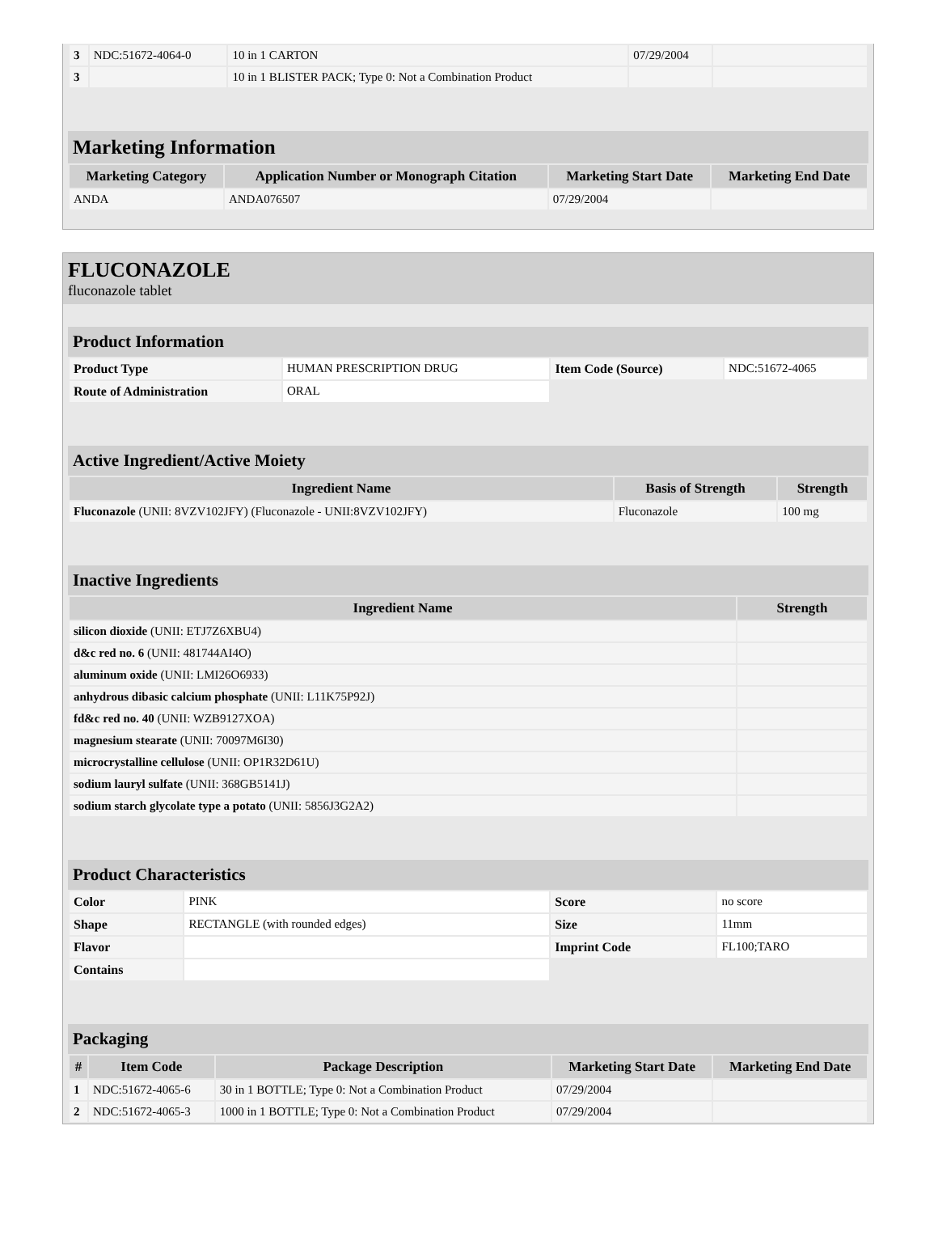| 3 | NDC:51672-4064-0 | 10 in 1 CARTON | 07/29/2004 | |
| 3 | | 10 in 1 BLISTER PACK; Type 0: Not a Combination Product | | |
Marketing Information
| Marketing Category | Application Number or Monograph Citation | Marketing Start Date | Marketing End Date |
| --- | --- | --- | --- |
| ANDA | ANDA076507 | 07/29/2004 | |
FLUCONAZOLE
fluconazole tablet
Product Information
| Product Type | HUMAN PRESCRIPTION DRUG | Item Code (Source) | NDC:51672-4065 |
| Route of Administration | ORAL | | |
Active Ingredient/Active Moiety
| Ingredient Name | Basis of Strength | Strength |
| --- | --- | --- |
| Fluconazole (UNII: 8VZV102JFY) (Fluconazole - UNII:8VZV102JFY) | Fluconazole | 100 mg |
Inactive Ingredients
| Ingredient Name | Strength |
| --- | --- |
| silicon dioxide (UNII: ETJ7Z6XBU4) | |
| d&c red no. 6 (UNII: 481744AI4O) | |
| aluminum oxide (UNII: LMI26O6933) | |
| anhydrous dibasic calcium phosphate (UNII: L11K75P92J) | |
| fd&c red no. 40 (UNII: WZB9127XOA) | |
| magnesium stearate (UNII: 70097M6I30) | |
| microcrystalline cellulose (UNII: OP1R32D61U) | |
| sodium lauryl sulfate (UNII: 368GB5141J) | |
| sodium starch glycolate type a potato (UNII: 5856J3G2A2) | |
Product Characteristics
| Color | PINK | Score | no score |
| Shape | RECTANGLE (with rounded edges) | Size | 11mm |
| Flavor | | Imprint Code | FL100;TARO |
| Contains | | | |
Packaging
| # | Item Code | Package Description | Marketing Start Date | Marketing End Date |
| --- | --- | --- | --- | --- |
| 1 | NDC:51672-4065-6 | 30 in 1 BOTTLE; Type 0: Not a Combination Product | 07/29/2004 | |
| 2 | NDC:51672-4065-3 | 1000 in 1 BOTTLE; Type 0: Not a Combination Product | 07/29/2004 | |